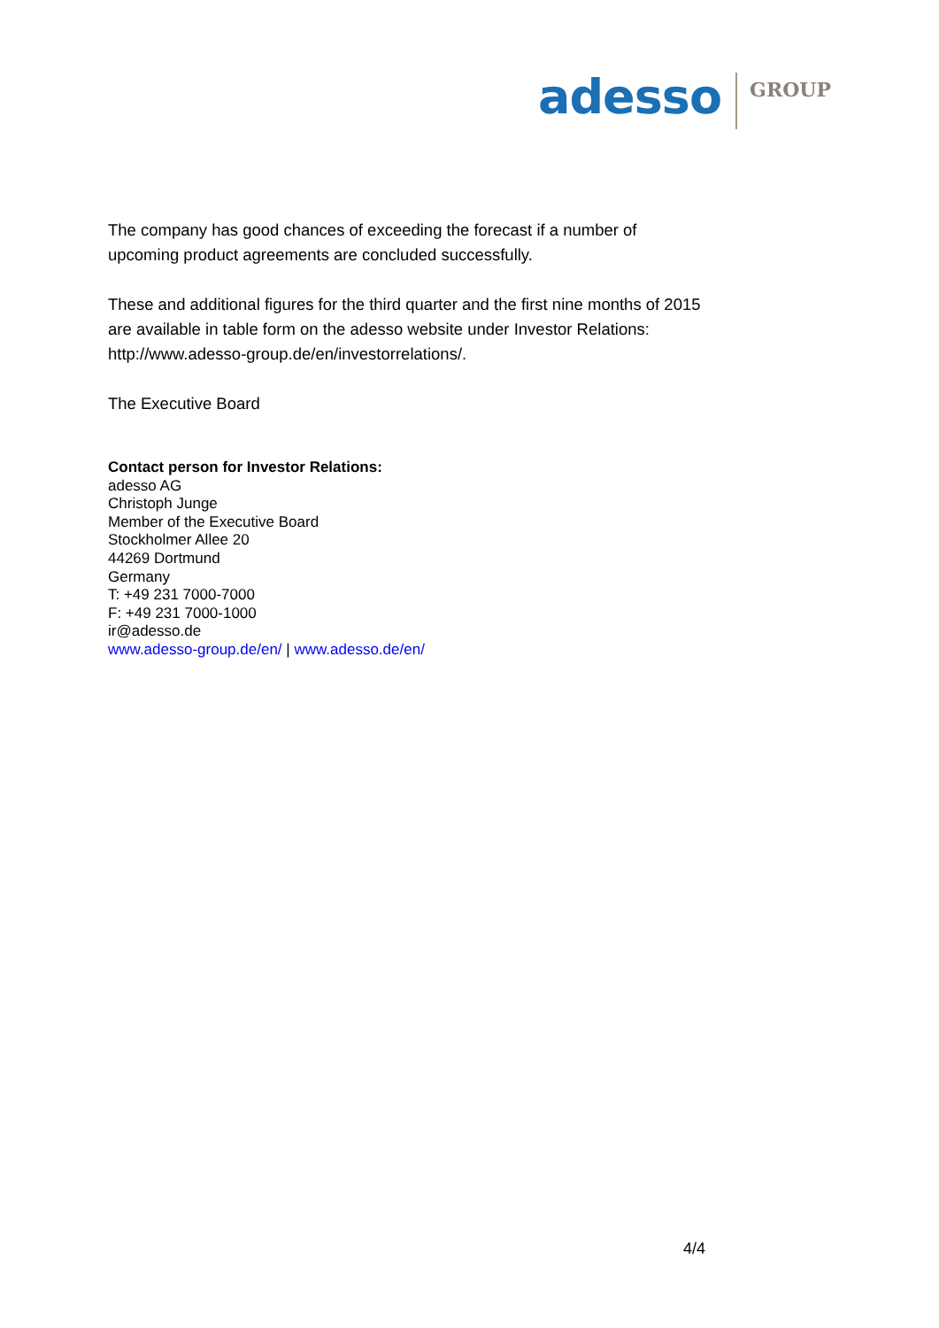adesso GROUP
The company has good chances of exceeding the forecast if a number of upcoming product agreements are concluded successfully.
These and additional figures for the third quarter and the first nine months of 2015 are available in table form on the adesso website under Investor Relations: http://www.adesso-group.de/en/investorrelations/.
The Executive Board
Contact person for Investor Relations:
adesso AG
Christoph Junge
Member of the Executive Board
Stockholmer Allee 20
44269 Dortmund
Germany
T: +49 231 7000-7000
F: +49 231 7000-1000
ir@adesso.de
www.adesso-group.de/en/ | www.adesso.de/en/
4/4